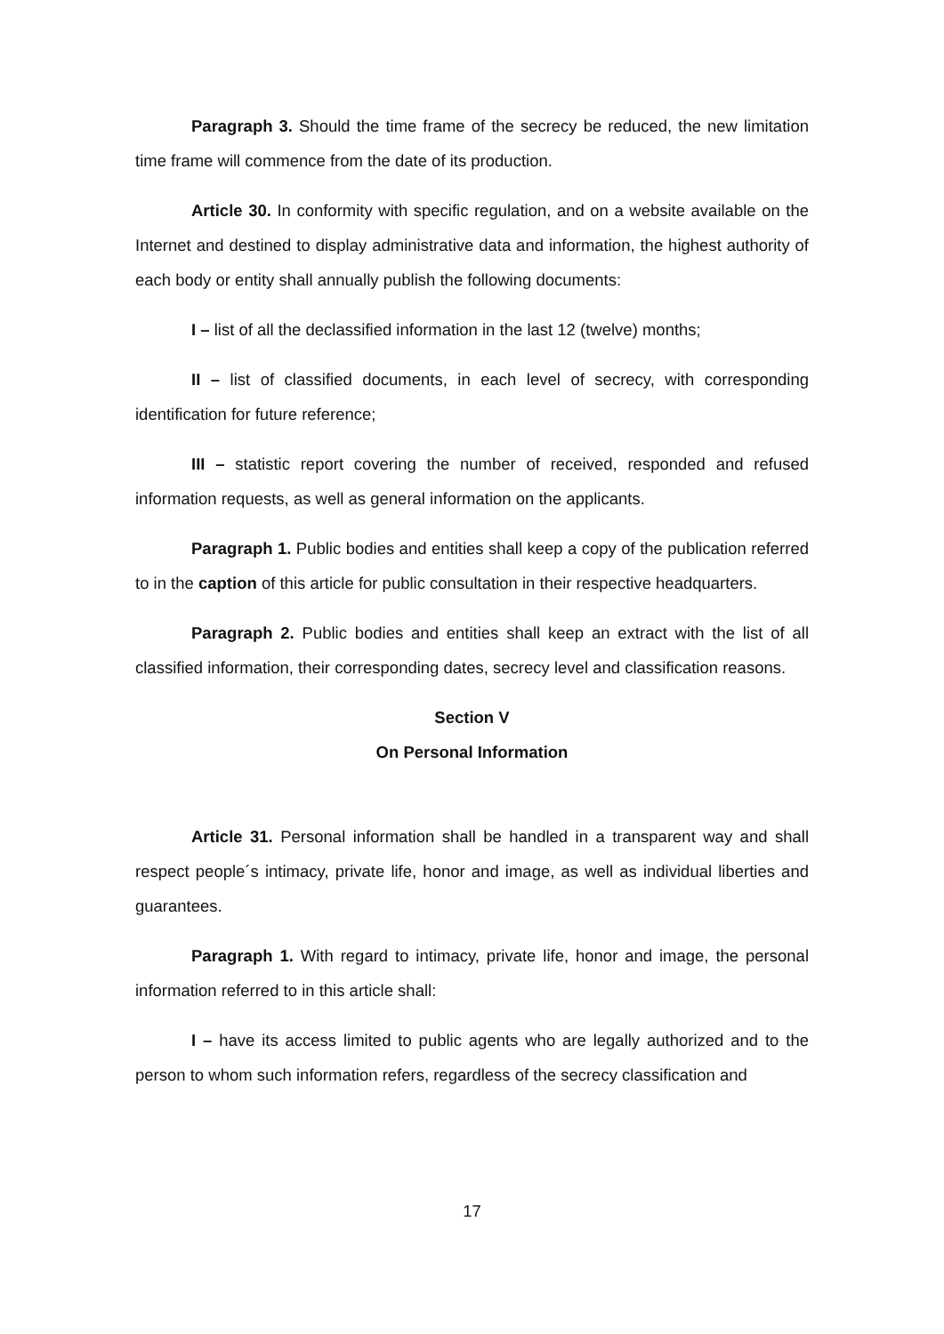Paragraph 3. Should the time frame of the secrecy be reduced, the new limitation time frame will commence from the date of its production.
Article 30. In conformity with specific regulation, and on a website available on the Internet and destined to display administrative data and information, the highest authority of each body or entity shall annually publish the following documents:
I – list of all the declassified information in the last 12 (twelve) months;
II – list of classified documents, in each level of secrecy, with corresponding identification for future reference;
III – statistic report covering the number of received, responded and refused information requests, as well as general information on the applicants.
Paragraph 1. Public bodies and entities shall keep a copy of the publication referred to in the caption of this article for public consultation in their respective headquarters.
Paragraph 2. Public bodies and entities shall keep an extract with the list of all classified information, their corresponding dates, secrecy level and classification reasons.
Section V
On Personal Information
Article 31. Personal information shall be handled in a transparent way and shall respect people´s intimacy, private life, honor and image, as well as individual liberties and guarantees.
Paragraph 1. With regard to intimacy, private life, honor and image, the personal information referred to in this article shall:
I – have its access limited to public agents who are legally authorized and to the person to whom such information refers, regardless of the secrecy classification and
17